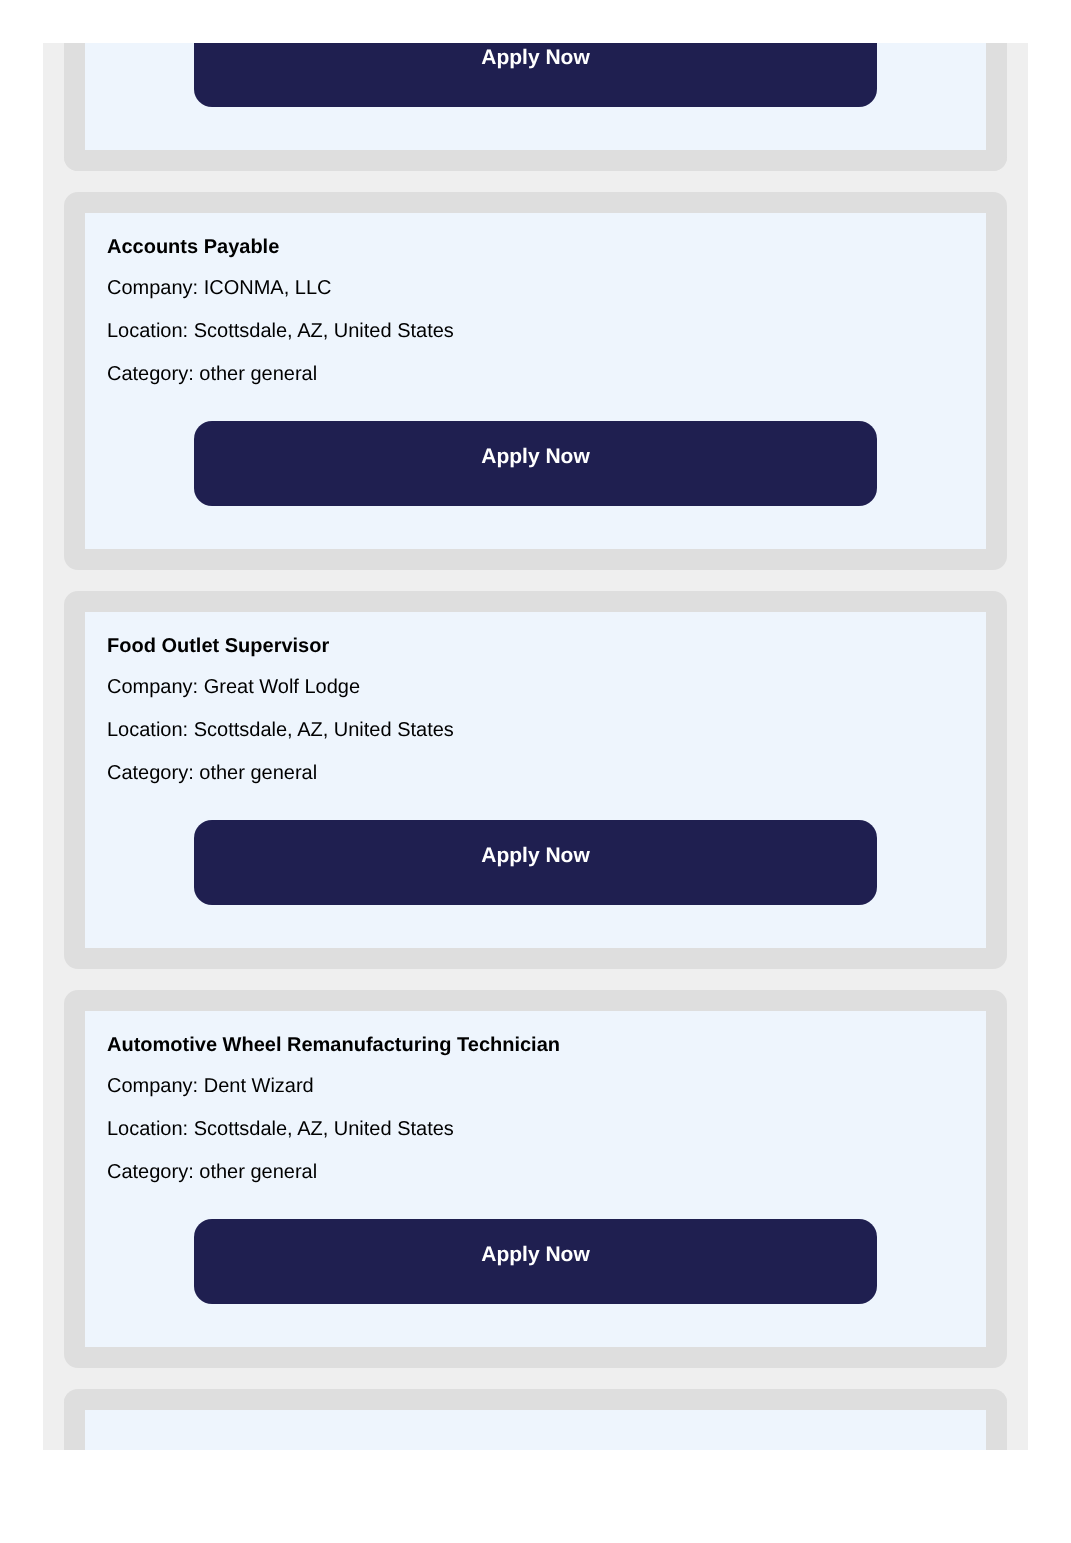Apply Now
Accounts Payable
Company: ICONMA, LLC
Location: Scottsdale, AZ, United States
Category: other general
Apply Now
Food Outlet Supervisor
Company: Great Wolf Lodge
Location: Scottsdale, AZ, United States
Category: other general
Apply Now
Automotive Wheel Remanufacturing Technician
Company: Dent Wizard
Location: Scottsdale, AZ, United States
Category: other general
Apply Now